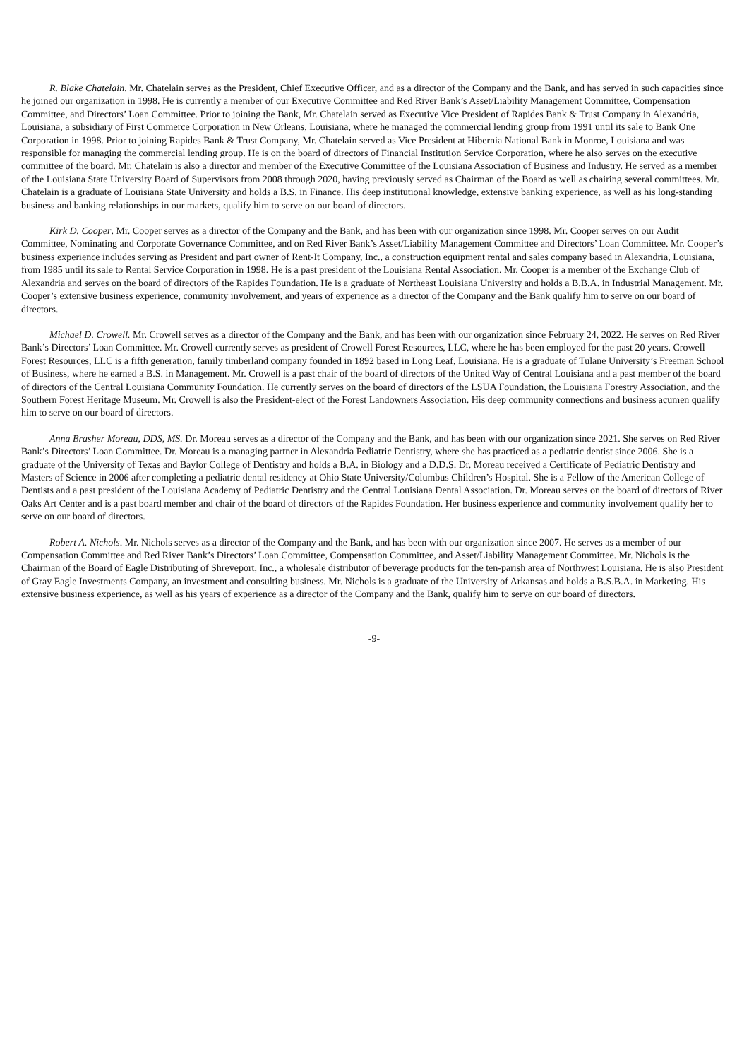R. Blake Chatelain. Mr. Chatelain serves as the President, Chief Executive Officer, and as a director of the Company and the Bank, and has served in such capacities since he joined our organization in 1998. He is currently a member of our Executive Committee and Red River Bank’s Asset/Liability Management Committee, Compensation Committee, and Directors’ Loan Committee. Prior to joining the Bank, Mr. Chatelain served as Executive Vice President of Rapides Bank & Trust Company in Alexandria, Louisiana, a subsidiary of First Commerce Corporation in New Orleans, Louisiana, where he managed the commercial lending group from 1991 until its sale to Bank One Corporation in 1998. Prior to joining Rapides Bank & Trust Company, Mr. Chatelain served as Vice President at Hibernia National Bank in Monroe, Louisiana and was responsible for managing the commercial lending group. He is on the board of directors of Financial Institution Service Corporation, where he also serves on the executive committee of the board. Mr. Chatelain is also a director and member of the Executive Committee of the Louisiana Association of Business and Industry. He served as a member of the Louisiana State University Board of Supervisors from 2008 through 2020, having previously served as Chairman of the Board as well as chairing several committees. Mr. Chatelain is a graduate of Louisiana State University and holds a B.S. in Finance. His deep institutional knowledge, extensive banking experience, as well as his long-standing business and banking relationships in our markets, qualify him to serve on our board of directors.
Kirk D. Cooper. Mr. Cooper serves as a director of the Company and the Bank, and has been with our organization since 1998. Mr. Cooper serves on our Audit Committee, Nominating and Corporate Governance Committee, and on Red River Bank’s Asset/Liability Management Committee and Directors’ Loan Committee. Mr. Cooper’s business experience includes serving as President and part owner of Rent-It Company, Inc., a construction equipment rental and sales company based in Alexandria, Louisiana, from 1985 until its sale to Rental Service Corporation in 1998. He is a past president of the Louisiana Rental Association. Mr. Cooper is a member of the Exchange Club of Alexandria and serves on the board of directors of the Rapides Foundation. He is a graduate of Northeast Louisiana University and holds a B.B.A. in Industrial Management. Mr. Cooper’s extensive business experience, community involvement, and years of experience as a director of the Company and the Bank qualify him to serve on our board of directors.
Michael D. Crowell. Mr. Crowell serves as a director of the Company and the Bank, and has been with our organization since February 24, 2022. He serves on Red River Bank’s Directors’ Loan Committee. Mr. Crowell currently serves as president of Crowell Forest Resources, LLC, where he has been employed for the past 20 years. Crowell Forest Resources, LLC is a fifth generation, family timberland company founded in 1892 based in Long Leaf, Louisiana. He is a graduate of Tulane University’s Freeman School of Business, where he earned a B.S. in Management. Mr. Crowell is a past chair of the board of directors of the United Way of Central Louisiana and a past member of the board of directors of the Central Louisiana Community Foundation. He currently serves on the board of directors of the LSUA Foundation, the Louisiana Forestry Association, and the Southern Forest Heritage Museum. Mr. Crowell is also the President-elect of the Forest Landowners Association. His deep community connections and business acumen qualify him to serve on our board of directors.
Anna Brasher Moreau, DDS, MS. Dr. Moreau serves as a director of the Company and the Bank, and has been with our organization since 2021. She serves on Red River Bank’s Directors’ Loan Committee. Dr. Moreau is a managing partner in Alexandria Pediatric Dentistry, where she has practiced as a pediatric dentist since 2006. She is a graduate of the University of Texas and Baylor College of Dentistry and holds a B.A. in Biology and a D.D.S. Dr. Moreau received a Certificate of Pediatric Dentistry and Masters of Science in 2006 after completing a pediatric dental residency at Ohio State University/Columbus Children’s Hospital. She is a Fellow of the American College of Dentists and a past president of the Louisiana Academy of Pediatric Dentistry and the Central Louisiana Dental Association. Dr. Moreau serves on the board of directors of River Oaks Art Center and is a past board member and chair of the board of directors of the Rapides Foundation. Her business experience and community involvement qualify her to serve on our board of directors.
Robert A. Nichols. Mr. Nichols serves as a director of the Company and the Bank, and has been with our organization since 2007. He serves as a member of our Compensation Committee and Red River Bank’s Directors’ Loan Committee, Compensation Committee, and Asset/Liability Management Committee. Mr. Nichols is the Chairman of the Board of Eagle Distributing of Shreveport, Inc., a wholesale distributor of beverage products for the ten-parish area of Northwest Louisiana. He is also President of Gray Eagle Investments Company, an investment and consulting business. Mr. Nichols is a graduate of the University of Arkansas and holds a B.S.B.A. in Marketing. His extensive business experience, as well as his years of experience as a director of the Company and the Bank, qualify him to serve on our board of directors.
-9-